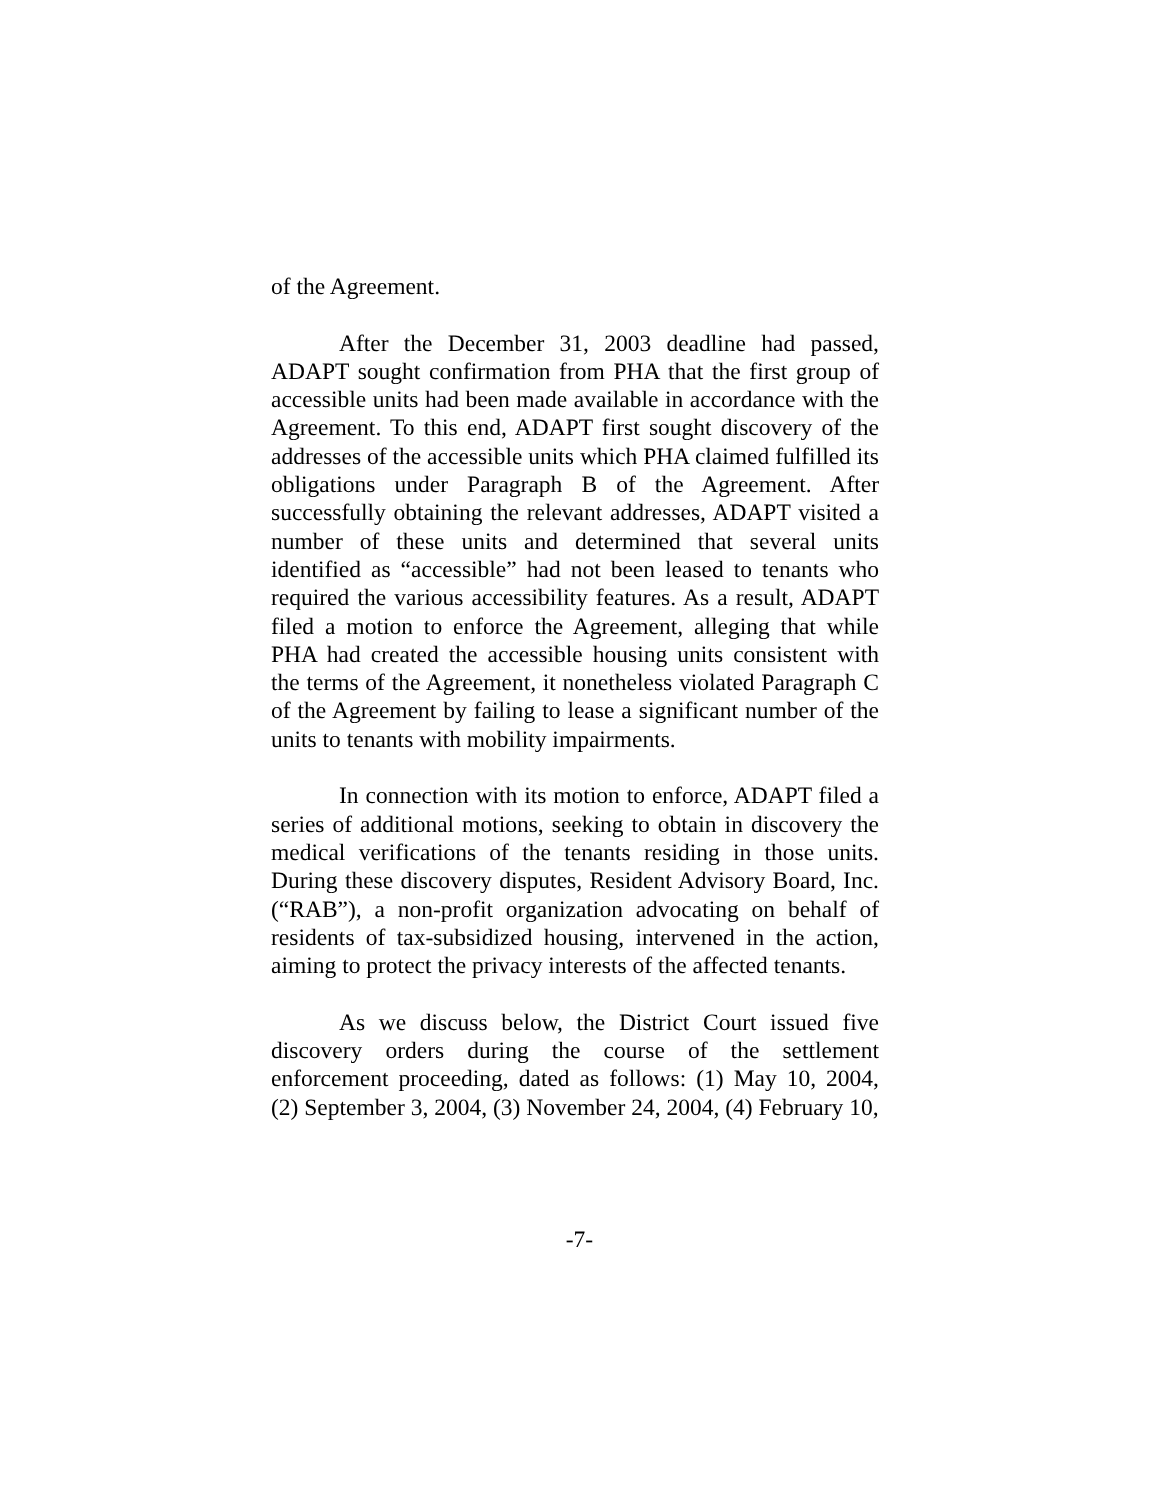of the Agreement.
After the December 31, 2003 deadline had passed, ADAPT sought confirmation from PHA that the first group of accessible units had been made available in accordance with the Agreement. To this end, ADAPT first sought discovery of the addresses of the accessible units which PHA claimed fulfilled its obligations under Paragraph B of the Agreement. After successfully obtaining the relevant addresses, ADAPT visited a number of these units and determined that several units identified as “accessible” had not been leased to tenants who required the various accessibility features. As a result, ADAPT filed a motion to enforce the Agreement, alleging that while PHA had created the accessible housing units consistent with the terms of the Agreement, it nonetheless violated Paragraph C of the Agreement by failing to lease a significant number of the units to tenants with mobility impairments.
In connection with its motion to enforce, ADAPT filed a series of additional motions, seeking to obtain in discovery the medical verifications of the tenants residing in those units. During these discovery disputes, Resident Advisory Board, Inc. (“RAB”), a non-profit organization advocating on behalf of residents of tax-subsidized housing, intervened in the action, aiming to protect the privacy interests of the affected tenants.
As we discuss below, the District Court issued five discovery orders during the course of the settlement enforcement proceeding, dated as follows: (1) May 10, 2004, (2) September 3, 2004, (3) November 24, 2004, (4) February 10,
-7-